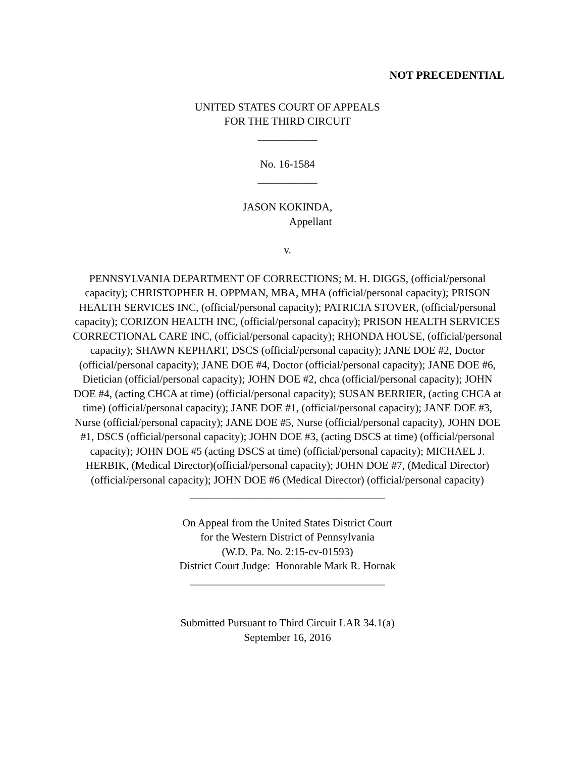NOT PRECEDENTIAL
UNITED STATES COURT OF APPEALS
FOR THE THIRD CIRCUIT
___________
No. 16-1584
___________
JASON KOKINDA,
Appellant
v.
PENNSYLVANIA DEPARTMENT OF CORRECTIONS; M. H. DIGGS, (official/personal capacity); CHRISTOPHER H. OPPMAN, MBA, MHA (official/personal capacity); PRISON HEALTH SERVICES INC, (official/personal capacity); PATRICIA STOVER, (official/personal capacity); CORIZON HEALTH INC, (official/personal capacity); PRISON HEALTH SERVICES CORRECTIONAL CARE INC, (official/personal capacity); RHONDA HOUSE, (official/personal capacity); SHAWN KEPHART, DSCS (official/personal capacity); JANE DOE #2, Doctor (official/personal capacity); JANE DOE #4, Doctor (official/personal capacity); JANE DOE #6, Dietician (official/personal capacity); JOHN DOE #2, chca (official/personal capacity); JOHN DOE #4, (acting CHCA at time) (official/personal capacity); SUSAN BERRIER, (acting CHCA at time) (official/personal capacity); JANE DOE #1, (official/personal capacity); JANE DOE #3, Nurse (official/personal capacity); JANE DOE #5, Nurse (official/personal capacity), JOHN DOE #1, DSCS (official/personal capacity); JOHN DOE #3, (acting DSCS at time) (official/personal capacity); JOHN DOE #5 (acting DSCS at time) (official/personal capacity); MICHAEL J. HERBIK, (Medical Director)(official/personal capacity); JOHN DOE #7, (Medical Director) (official/personal capacity); JOHN DOE #6 (Medical Director) (official/personal capacity)
____________________________________
On Appeal from the United States District Court
for the Western District of Pennsylvania
(W.D. Pa. No. 2:15-cv-01593)
District Court Judge: Honorable Mark R. Hornak
____________________________________
Submitted Pursuant to Third Circuit LAR 34.1(a)
September 16, 2016